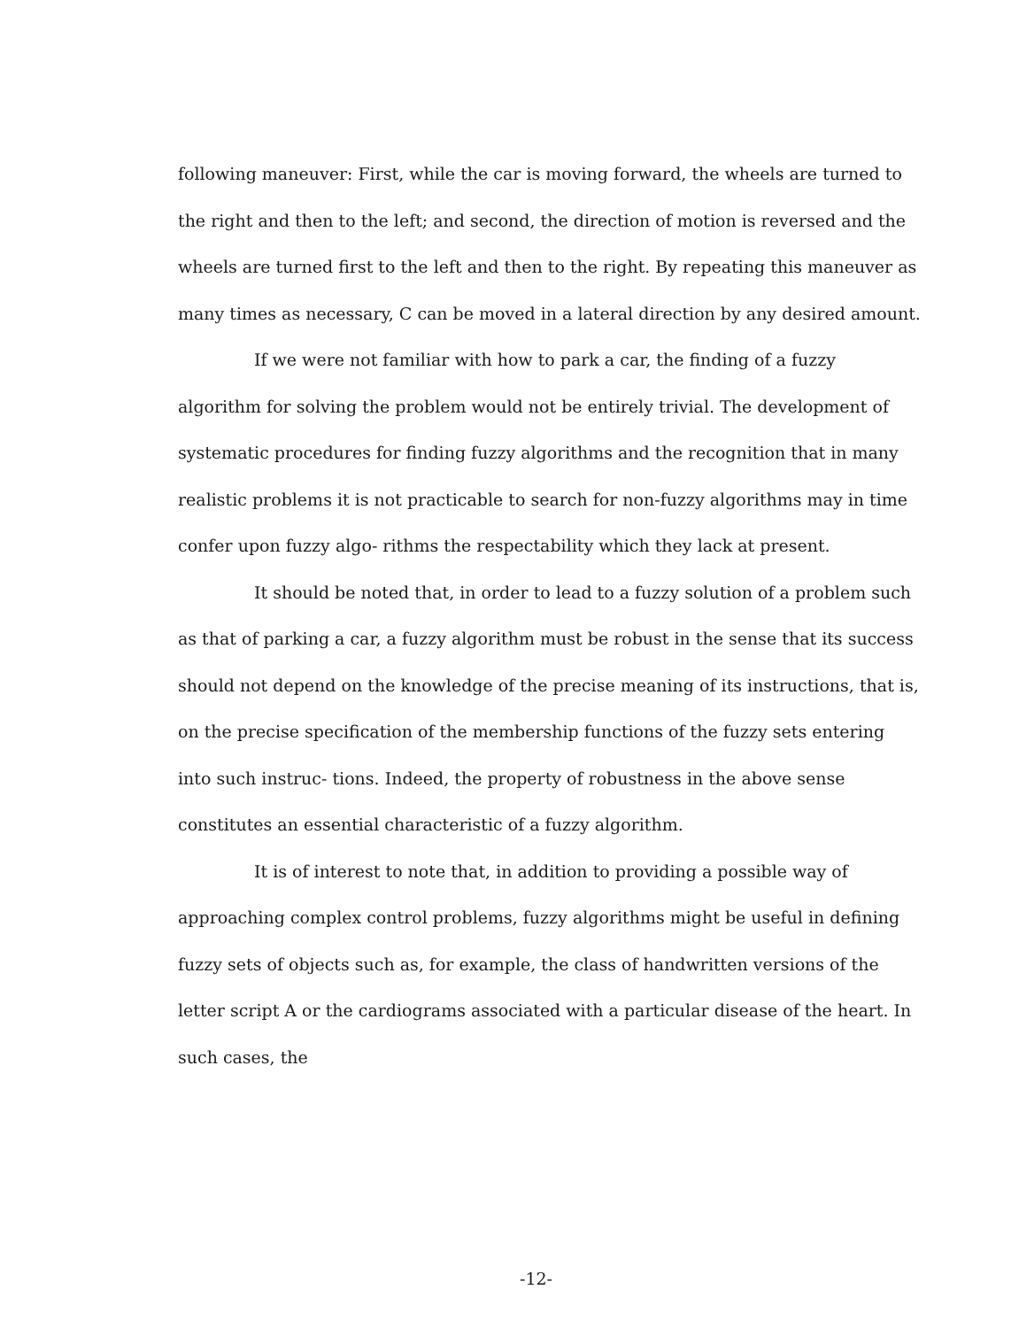following maneuver: First, while the car is moving forward, the wheels are turned to the right and then to the left; and second, the direction of motion is reversed and the wheels are turned first to the left and then to the right. By repeating this maneuver as many times as necessary, C can be moved in a lateral direction by any desired amount.
If we were not familiar with how to park a car, the finding of a fuzzy algorithm for solving the problem would not be entirely trivial. The development of systematic procedures for finding fuzzy algorithms and the recognition that in many realistic problems it is not practicable to search for non-fuzzy algorithms may in time confer upon fuzzy algo- rithms the respectability which they lack at present.
It should be noted that, in order to lead to a fuzzy solution of a problem such as that of parking a car, a fuzzy algorithm must be robust in the sense that its success should not depend on the knowledge of the precise meaning of its instructions, that is, on the precise specification of the membership functions of the fuzzy sets entering into such instruc- tions. Indeed, the property of robustness in the above sense constitutes an essential characteristic of a fuzzy algorithm.
It is of interest to note that, in addition to providing a possible way of approaching complex control problems, fuzzy algorithms might be useful in defining fuzzy sets of objects such as, for example, the class of handwritten versions of the letter script A or the cardiograms associated with a particular disease of the heart. In such cases, the
-12-